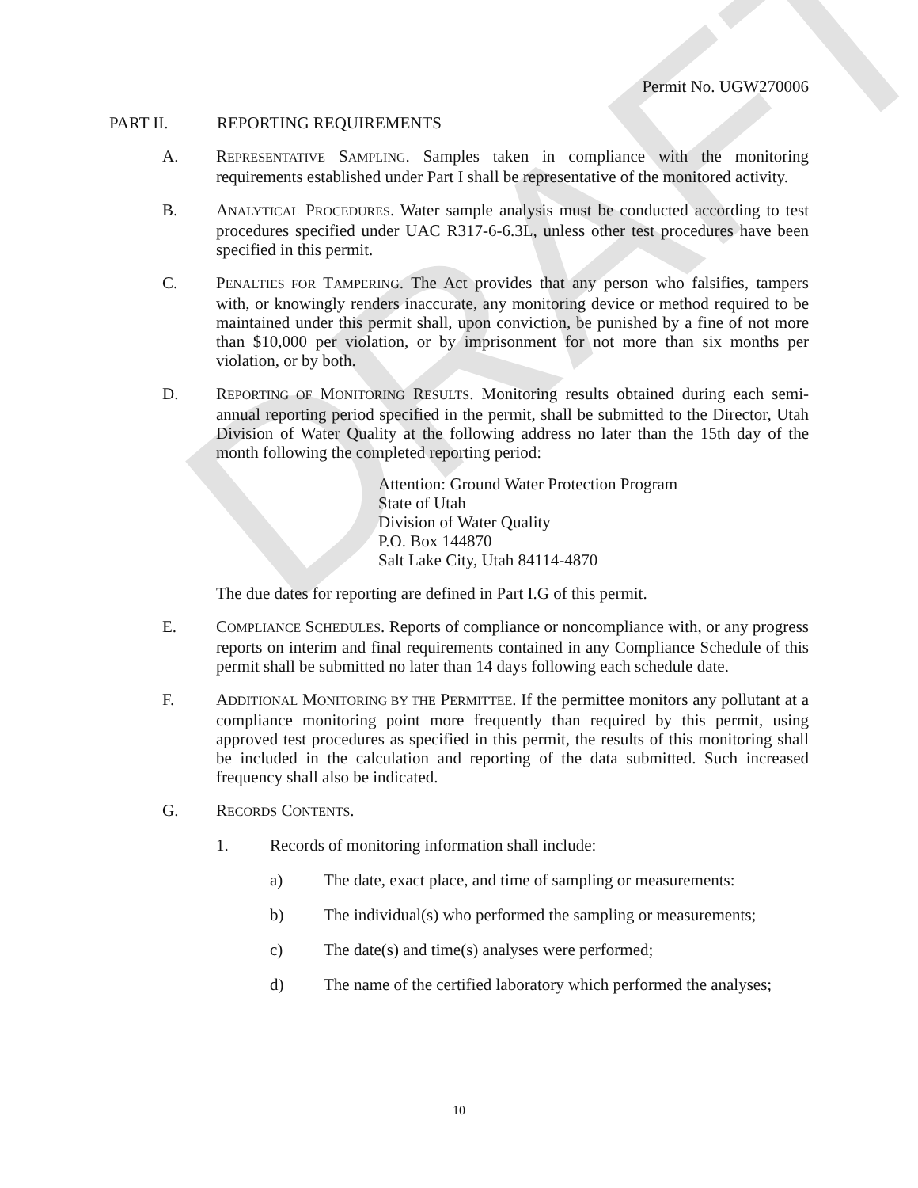DRAFT
Permit No. UGW270006
PART II. REPORTING REQUIREMENTS
A. REPRESENTATIVE SAMPLING. Samples taken in compliance with the monitoring requirements established under Part I shall be representative of the monitored activity.
B. ANALYTICAL PROCEDURES. Water sample analysis must be conducted according to test procedures specified under UAC R317-6-6.3L, unless other test procedures have been specified in this permit.
C. PENALTIES FOR TAMPERING. The Act provides that any person who falsifies, tampers with, or knowingly renders inaccurate, any monitoring device or method required to be maintained under this permit shall, upon conviction, be punished by a fine of not more than $10,000 per violation, or by imprisonment for not more than six months per violation, or by both.
D. REPORTING OF MONITORING RESULTS. Monitoring results obtained during each semi-annual reporting period specified in the permit, shall be submitted to the Director, Utah Division of Water Quality at the following address no later than the 15th day of the month following the completed reporting period:
Attention: Ground Water Protection Program
State of Utah
Division of Water Quality
P.O. Box 144870
Salt Lake City, Utah 84114-4870
The due dates for reporting are defined in Part I.G of this permit.
E. COMPLIANCE SCHEDULES. Reports of compliance or noncompliance with, or any progress reports on interim and final requirements contained in any Compliance Schedule of this permit shall be submitted no later than 14 days following each schedule date.
F. ADDITIONAL MONITORING BY THE PERMITTEE. If the permittee monitors any pollutant at a compliance monitoring point more frequently than required by this permit, using approved test procedures as specified in this permit, the results of this monitoring shall be included in the calculation and reporting of the data submitted. Such increased frequency shall also be indicated.
G. RECORDS CONTENTS.
1. Records of monitoring information shall include:
a) The date, exact place, and time of sampling or measurements:
b) The individual(s) who performed the sampling or measurements;
c) The date(s) and time(s) analyses were performed;
d) The name of the certified laboratory which performed the analyses;
10